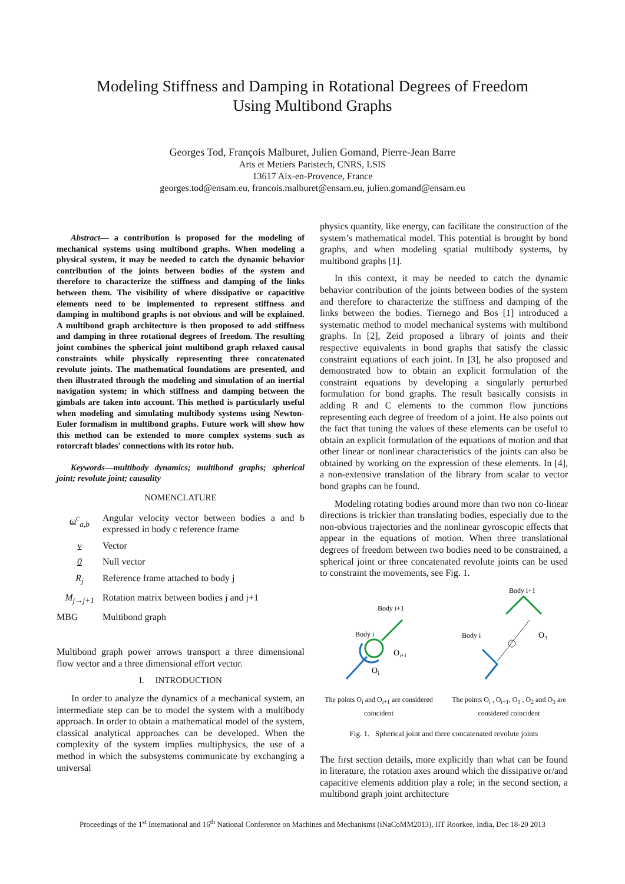Modeling Stiffness and Damping in Rotational Degrees of Freedom
Using Multibond Graphs
Georges Tod, François Malburet, Julien Gomand, Pierre-Jean Barre
Arts et Metiers Paristech, CNRS, LSIS
13617 Aix-en-Provence, France
georges.tod@ensam.eu, francois.malburet@ensam.eu, julien.gomand@ensam.eu
Abstract— a contribution is proposed for the modeling of mechanical systems using multibond graphs. When modeling a physical system, it may be needed to catch the dynamic behavior contribution of the joints between bodies of the system and therefore to characterize the stiffness and damping of the links between them. The visibility of where dissipative or capacitive elements need to be implemented to represent stiffness and damping in multibond graphs is not obvious and will be explained. A multibond graph architecture is then proposed to add stiffness and damping in three rotational degrees of freedom. The resulting joint combines the spherical joint multibond graph relaxed causal constraints while physically representing three concatenated revolute joints. The mathematical foundations are presented, and then illustrated through the modeling and simulation of an inertial navigation system; in which stiffness and damping between the gimbals are taken into account. This method is particularly useful when modeling and simulating multibody systems using Newton-Euler formalism in multibond graphs. Future work will show how this method can be extended to more complex systems such as rotorcraft blades' connections with its rotor hub.
Keywords—multibody dynamics; multibond graphs; spherical joint; revolute joint; causality
NOMENCLATURE
| ω<sup>c</sup><sub>a,b</sub> | Angular velocity vector between bodies a and b expressed in body c reference frame |
| v | Vector |
| 0 | Null vector |
| R<sub>j</sub> | Reference frame attached to body j |
| M<sub>j→j+1</sub> | Rotation matrix between bodies j and j+1 |
| MBG | Multibond graph |
Multibond graph power arrows transport a three dimensional flow vector and a three dimensional effort vector.
I. INTRODUCTION
In order to analyze the dynamics of a mechanical system, an intermediate step can be to model the system with a multibody approach. In order to obtain a mathematical model of the system, classical analytical approaches can be developed. When the complexity of the system implies multiphysics, the use of a method in which the subsystems communicate by exchanging a universal
physics quantity, like energy, can facilitate the construction of the system’s mathematical model. This potential is brought by bond graphs, and when modeling spatial multibody systems, by multibond graphs [1].
In this context, it may be needed to catch the dynamic behavior contribution of the joints between bodies of the system and therefore to characterize the stiffness and damping of the links between the bodies. Tiernego and Bos [1] introduced a systematic method to model mechanical systems with multibond graphs. In [2], Zeid proposed a library of joints and their respective equivalents in bond graphs that satisfy the classic constraint equations of each joint. In [3], he also proposed and demonstrated how to obtain an explicit formulation of the constraint equations by developing a singularly perturbed formulation for bond graphs. The result basically consists in adding R and C elements to the common flow junctions representing each degree of freedom of a joint. He also points out the fact that tuning the values of these elements can be useful to obtain an explicit formulation of the equations of motion and that other linear or nonlinear characteristics of the joints can also be obtained by working on the expression of these elements. In [4], a non-extensive translation of the library from scalar to vector bond graphs can be found.
Modeling rotating bodies around more than two non co-linear directions is trickier than translating bodies, especially due to the non-obvious trajectories and the nonlinear gyroscopic effects that appear in the equations of motion. When three translational degrees of freedom between two bodies need to be constrained, a spherical joint or three concatenated revolute joints can be used to constraint the movements, see Fig. 1.
Body i+1
Body i
Oi+1
Oi
The points O<sub>i</sub> and O<sub>i+1</sub> are considered coincident
Body i+1
Body i
O3
The points O<sub>i</sub> , O<sub>i+1</sub>, O<sub>1</sub> , O<sub>2</sub> and O<sub>3</sub> are considered coincident
Fig. 1. Spherical joint and three concatenated revolute joints
The first section details, more explicitly than what can be found in literature, the rotation axes around which the dissipative or/and capacitive elements addition play a role; in the second section, a multibond graph joint architecture
Proceedings of the 1<sup>st</sup> International and 16<sup>th</sup> National Conference on Machines and Mechanisms (iNaCoMM2013), IIT Roorkee, India, Dec 18-20 2013